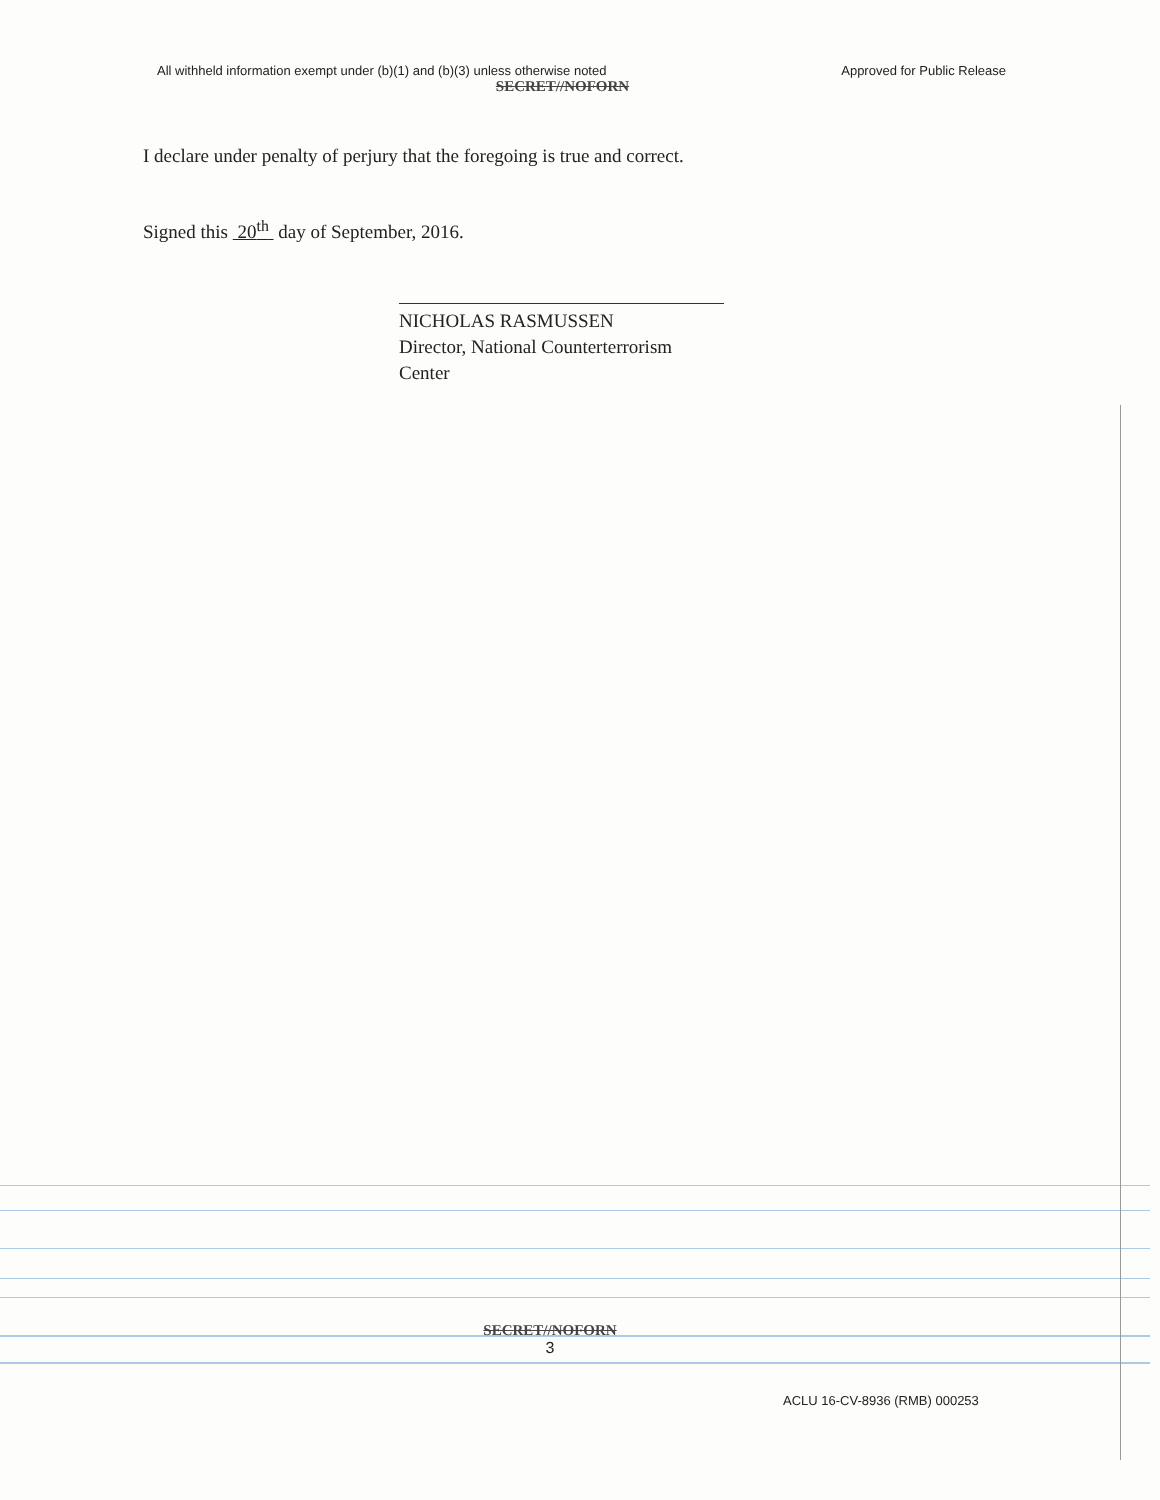All withheld information exempt under (b)(1) and (b)(3) unless otherwise noted Approved for Public Release
SECRET//NOFORN
I declare under penalty of perjury that the foregoing is true and correct.
Signed this 20<sup>th</sup> day of September, 2016.
NICHOLAS RASMUSSEN
Director, National Counterterrorism Center
SECRET//NOFORN
3
ACLU 16-CV-8936 (RMB) 000253